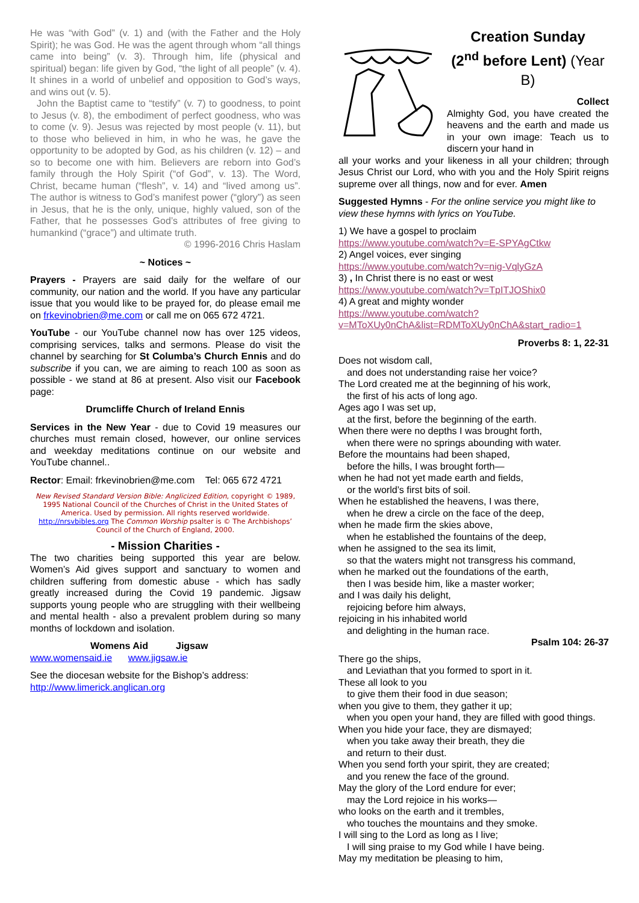He was “with God” (v. 1) and (with the Father and the Holy Spirit); he was God. He was the agent through whom “all things came into being” (v. 3). Through him, life (physical and spiritual) began: life given by God, “the light of all people” (v. 4). It shines in a world of unbelief and opposition to God’s ways, and wins out (v. 5).
John the Baptist came to “testify” (v. 7) to goodness, to point to Jesus (v. 8), the embodiment of perfect goodness, who was to come (v. 9). Jesus was rejected by most people (v. 11), but to those who believed in him, in who he was, he gave the opportunity to be adopted by God, as his children (v. 12) – and so to become one with him. Believers are reborn into God’s family through the Holy Spirit (“of God”, v. 13). The Word, Christ, became human (“flesh”, v. 14) and “lived among us”. The author is witness to God’s manifest power (“glory”) as seen in Jesus, that he is the only, unique, highly valued, son of the Father, that he possesses God’s attributes of free giving to humankind (“grace”) and ultimate truth.
© 1996-2016 Chris Haslam
~ Notices ~
Prayers - Prayers are said daily for the welfare of our community, our nation and the world. If you have any particular issue that you would like to be prayed for, do please email me on frkevinobrien@me.com or call me on 065 672 4721.
YouTube - our YouTube channel now has over 125 videos, comprising services, talks and sermons. Please do visit the channel by searching for St Columba’s Church Ennis and do subscribe if you can, we are aiming to reach 100 as soon as possible - we stand at 86 at present. Also visit our Facebook page:
Drumcliffe Church of Ireland Ennis
Services in the New Year - due to Covid 19 measures our churches must remain closed, however, our online services and weekday meditations continue on our website and YouTube channel..
Rector: Email: frkevinobrien@me.com Tel: 065 672 4721
New Revised Standard Version Bible: Anglicized Edition, copyright © 1989, 1995 National Council of the Churches of Christ in the United States of America. Used by permission. All rights reserved worldwide. http://nrsvbibles.org The Common Worship psalter is © The Archbishops’ Council of the Church of England, 2000.
- Mission Charities -
The two charities being supported this year are below. Women’s Aid gives support and sanctuary to women and children suffering from domestic abuse - which has sadly greatly increased during the Covid 19 pandemic. Jigsaw supports young people who are struggling with their wellbeing and mental health - also a prevalent problem during so many months of lockdown and isolation.
Womens Aid Jigsaw
www.womensaid.ie www.jigsaw.ie
See the diocesan website for the Bishop’s address:
http://www.limerick.anglican.org
Creation Sunday
(2<sup>nd</sup> before Lent) (Year B)
Collect
Almighty God, you have created the heavens and the earth and made us in your own image: Teach us to discern your hand in
all your works and your likeness in all your children; through Jesus Christ our Lord, who with you and the Holy Spirit reigns supreme over all things, now and for ever. Amen
Suggested Hymns - For the online service you might like to view these hymns with lyrics on YouTube.
1) We have a gospel to proclaim
https://www.youtube.com/watch?v=E-SPYAgCtkw
2) Angel voices, ever singing
https://www.youtube.com/watch?v=nig-VqlyGzA
3) , In Christ there is no east or west
https://www.youtube.com/watch?v=TpITJOShix0
4) A great and mighty wonder
https://www.youtube.com/watch?v=MToXUy0nChA&list=RDMToXUy0nChA&start_radio=1
Proverbs 8: 1, 22-31
Does not wisdom call,
and does not understanding raise her voice?
The Lord created me at the beginning of his work,
the first of his acts of long ago.
Ages ago I was set up,
at the first, before the beginning of the earth.
When there were no depths I was brought forth,
when there were no springs abounding with water.
Before the mountains had been shaped,
before the hills, I was brought forth—
when he had not yet made earth and fields,
or the world’s first bits of soil.
When he established the heavens, I was there,
when he drew a circle on the face of the deep,
when he made firm the skies above,
when he established the fountains of the deep,
when he assigned to the sea its limit,
so that the waters might not transgress his command,
when he marked out the foundations of the earth,
then I was beside him, like a master worker;
and I was daily his delight,
rejoicing before him always,
rejoicing in his inhabited world
and delighting in the human race.
Psalm 104: 26-37
There go the ships,
and Leviathan that you formed to sport in it.
These all look to you
to give them their food in due season;
when you give to them, they gather it up;
when you open your hand, they are filled with good things.
When you hide your face, they are dismayed;
when you take away their breath, they die
and return to their dust.
When you send forth your spirit, they are created;
and you renew the face of the ground.
May the glory of the Lord endure for ever;
may the Lord rejoice in his works—
who looks on the earth and it trembles,
who touches the mountains and they smoke.
I will sing to the Lord as long as I live;
I will sing praise to my God while I have being.
May my meditation be pleasing to him,